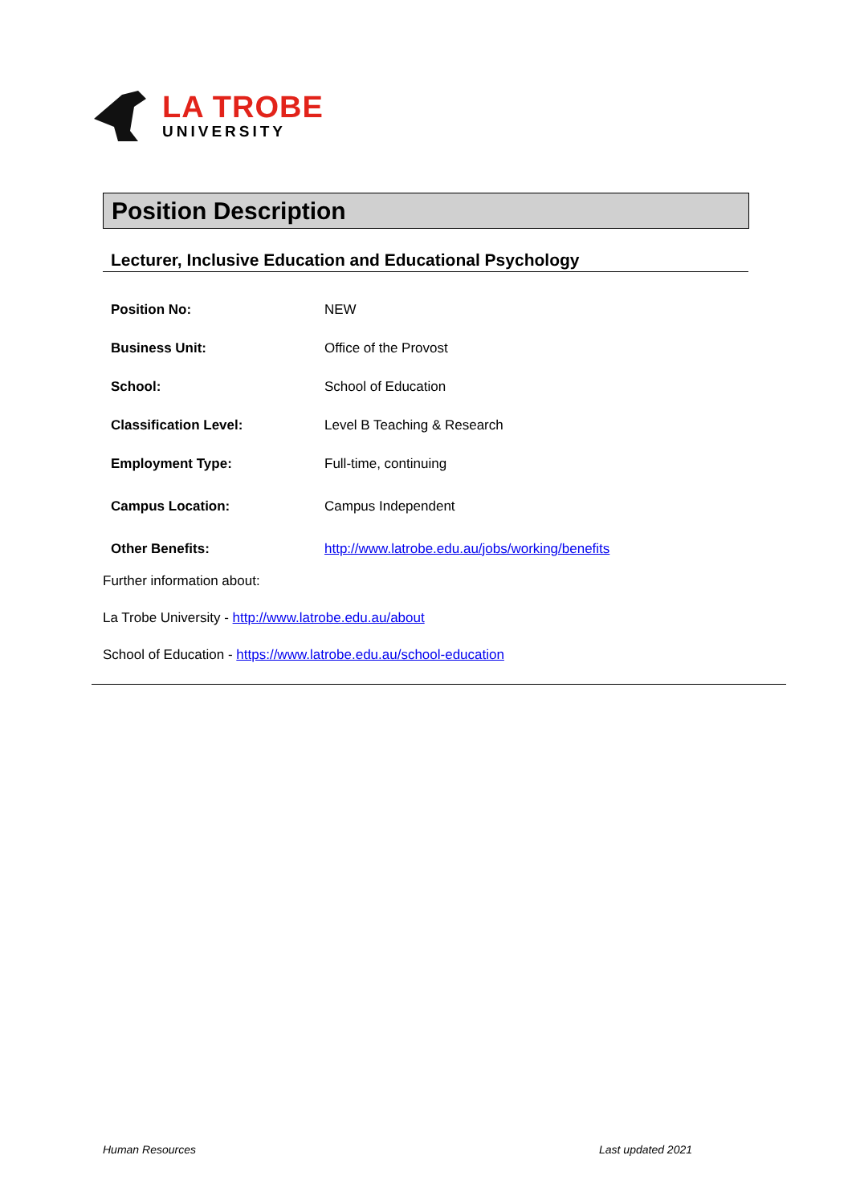LA TROBE
UNIVERSITY
Position Description
Lecturer, Inclusive Education and Educational Psychology
| Position No: | NEW |
| Business Unit: | Office of the Provost |
| School: | School of Education |
| Classification Level: | Level B Teaching & Research |
| Employment Type: | Full-time, continuing |
| Campus Location: | Campus Independent |
| Other Benefits: | http://www.latrobe.edu.au/jobs/working/benefits |
Further information about:
La Trobe University - http://www.latrobe.edu.au/about
School of Education - https://www.latrobe.edu.au/school-education
Human Resources Last updated 2021